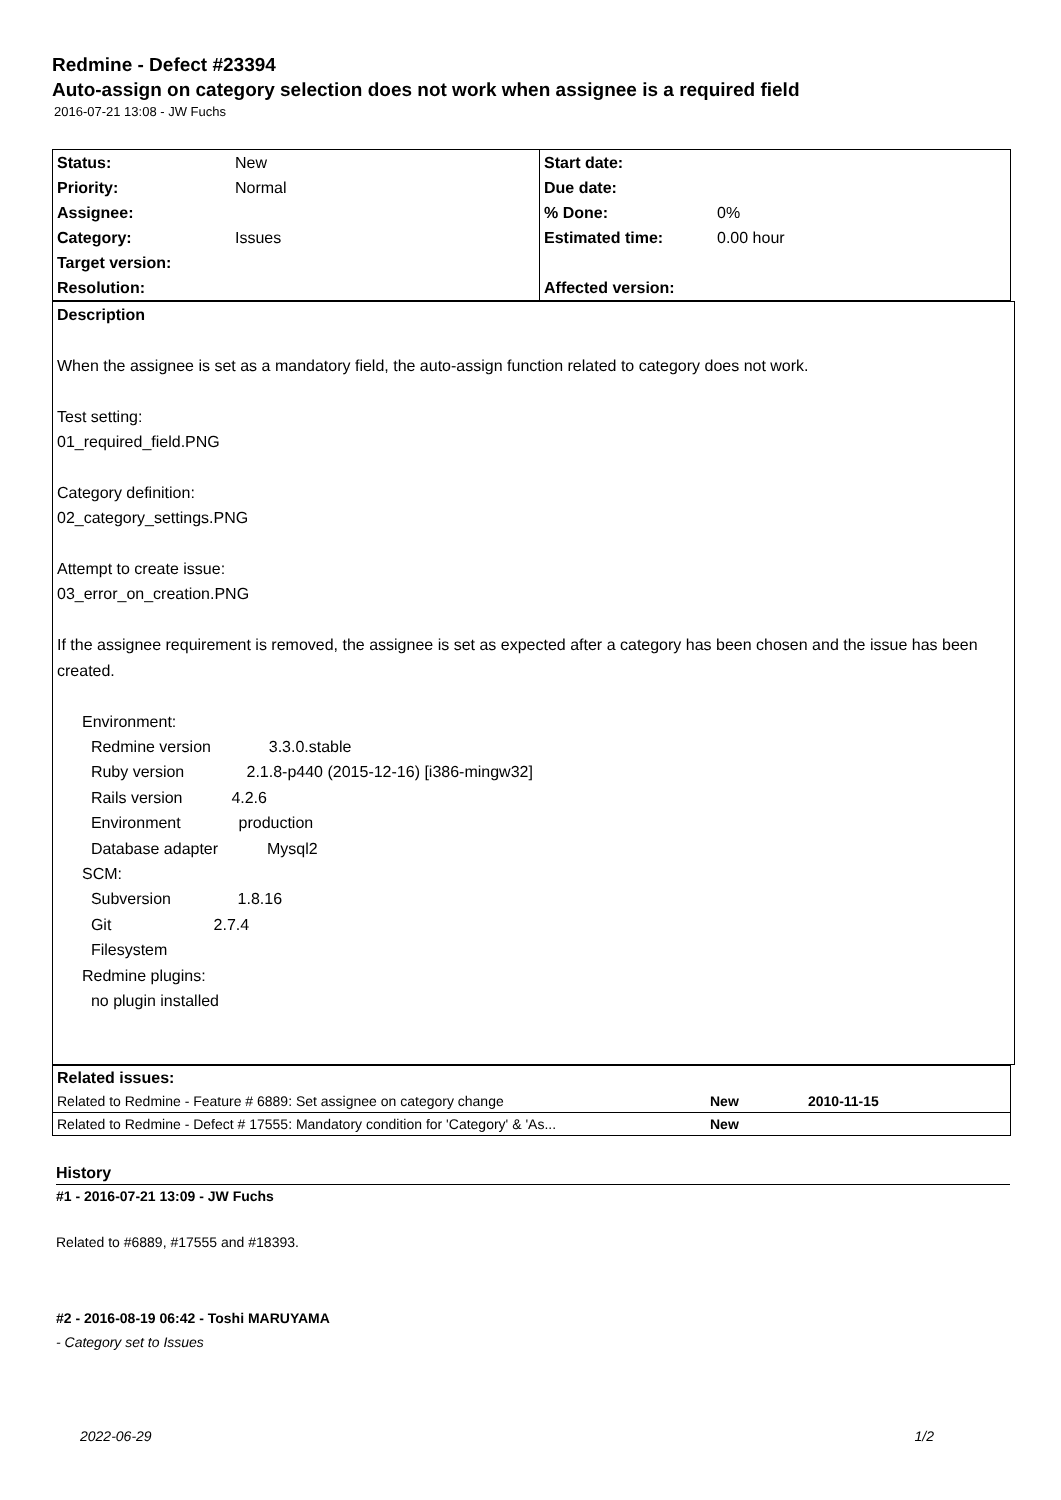Redmine - Defect #23394
Auto-assign on category selection does not work when assignee is a required field
2016-07-21 13:08 - JW Fuchs
| Status: | New | Start date: | |
| Priority: | Normal | Due date: | |
| Assignee: | | % Done: | 0% |
| Category: | Issues | Estimated time: | 0.00 hour |
| Target version: | | | |
| Resolution: | | Affected version: | |
Description
When the assignee is set as a mandatory field, the auto-assign function related to category does not work.
Test setting:
01_required_field.PNG
Category definition:
02_category_settings.PNG
Attempt to create issue:
03_error_on_creation.PNG
If the assignee requirement is removed, the assignee is set as expected after a category has been chosen and the issue has been created.
Environment:
Redmine version 3.3.0.stable
Ruby version 2.1.8-p440 (2015-12-16) [i386-mingw32]
Rails version 4.2.6
Environment production
Database adapter Mysql2
SCM:
Subversion 1.8.16
Git 2.7.4
Filesystem
Redmine plugins:
no plugin installed
| Related issues: | | |
| Related to Redmine - Feature # 6889: Set assignee on category change | New | 2010-11-15 |
| Related to Redmine - Defect # 17555: Mandatory condition for 'Category' & 'As... | New | |
History
#1 - 2016-07-21 13:09 - JW Fuchs
Related to #6889, #17555 and #18393.
#2 - 2016-08-19 06:42 - Toshi MARUYAMA
- Category set to Issues
2022-06-29 1/2